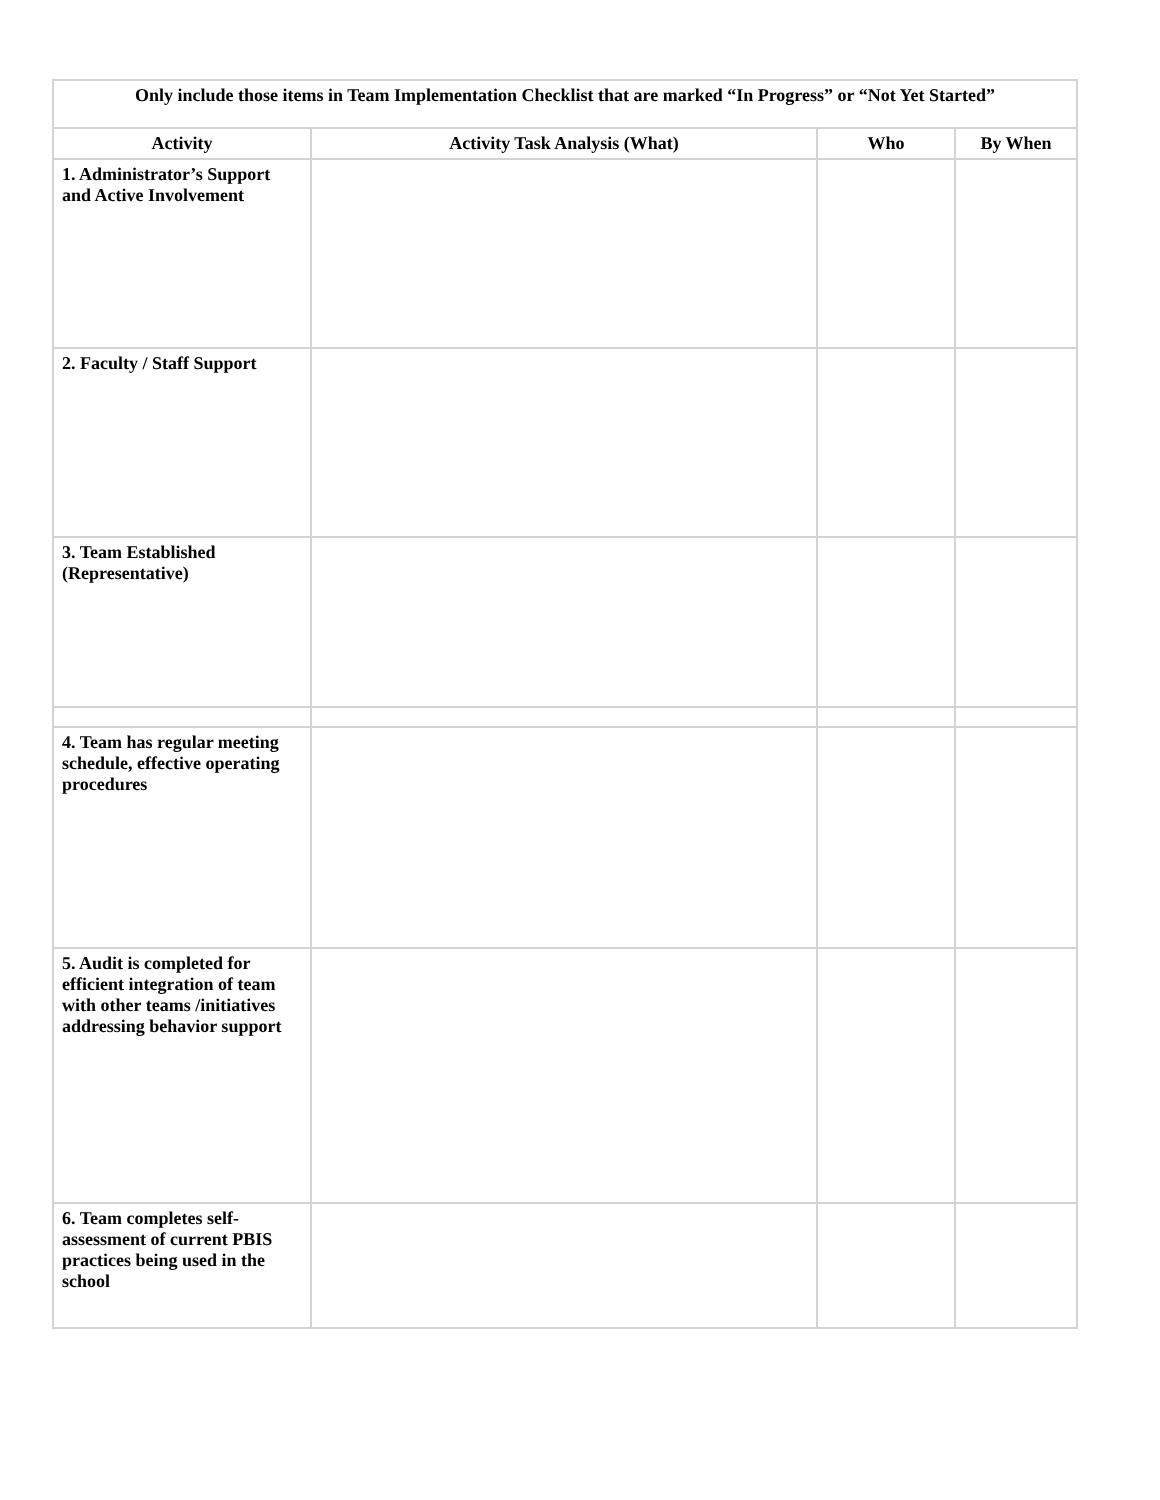| Only include those items in Team Implementation Checklist that are marked “In Progress” or “Not Yet Started” | | | |
| --- | --- | --- | --- |
| Activity | Activity Task Analysis (What) | Who | By When |
| 1. Administrator’s Support and Active Involvement | | | |
| 2. Faculty / Staff Support | | | |
| 3. Team Established (Representative) | | | |
| 4. Team has regular meeting schedule, effective operating procedures | | | |
| 5. Audit is completed for efficient integration of team with other teams /initiatives addressing behavior support | | | |
| 6. Team completes self-assessment of current PBIS practices being used in the school | | | |